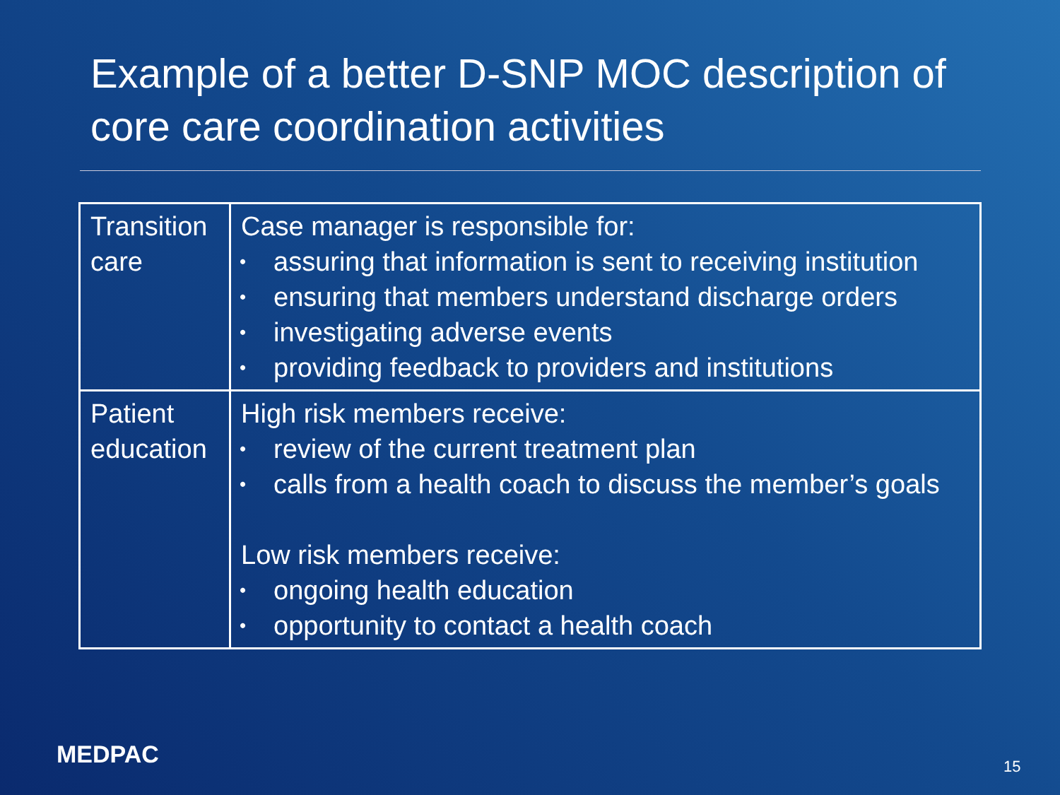Example of a better D-SNP MOC description of core care coordination activities
| Transition care | Case manager is responsible for: • assuring that information is sent to receiving institution • ensuring that members understand discharge orders • investigating adverse events • providing feedback to providers and institutions |
| Patient education | High risk members receive: • review of the current treatment plan • calls from a health coach to discuss the member’s goals Low risk members receive: • ongoing health education • opportunity to contact a health coach |
MEDPAC 15